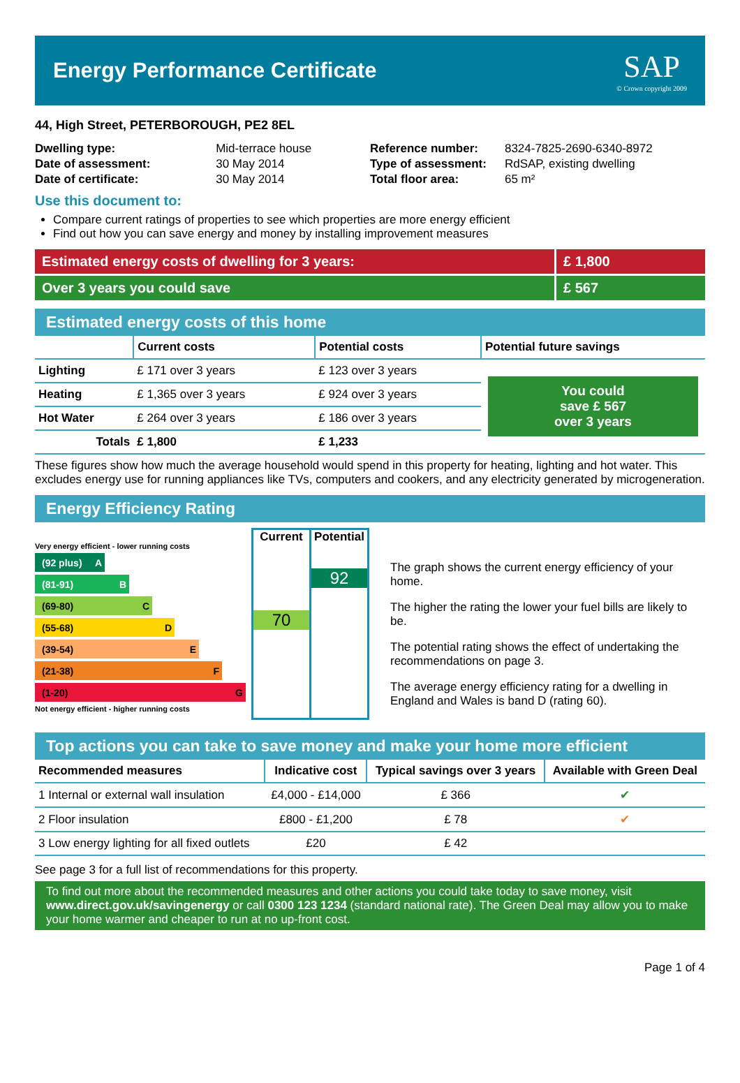Energy Performance Certificate
SAP
© Crown copyright 2009
44, High Street, PETERBOROUGH, PE2 8EL
| Dwelling type: | Mid-terrace house |
| Date of assessment: | 30 May 2014 |
| Date of certificate: | 30 May 2014 |
| Reference number: | 8324-7825-2690-6340-8972 |
| Type of assessment: | RdSAP, existing dwelling |
| Total floor area: | 65 m² |
Use this document to:
Compare current ratings of properties to see which properties are more energy efficient
Find out how you can save energy and money by installing improvement measures
Estimated energy costs of dwelling for 3 years:
£ 1,800
Over 3 years you could save £ 567
Estimated energy costs of this home
| | Current costs | Potential costs | Potential future savings |
| --- | --- | --- | --- |
| Lighting | £ 171 over 3 years | £ 123 over 3 years | You could save £ 567 over 3 years |
| Heating | £ 1,365 over 3 years | £ 924 over 3 years | |
| Hot Water | £ 264 over 3 years | £ 186 over 3 years | |
| Totals | £ 1,800 | £ 1,233 | |
These figures show how much the average household would spend in this property for heating, lighting and hot water. This excludes energy use for running appliances like TVs, computers and cookers, and any electricity generated by microgeneration.
Energy Efficiency Rating
Very energy efficient - lower running costs
(92 plus) A
(81-91) B
(69-80) C
(55-68) D
(39-54) E
(21-38) F
(1-20) G
Not energy efficient - higher running costs
Current
70
Potential
92
The graph shows the current energy efficiency of your home.
The higher the rating the lower your fuel bills are likely to be.
The potential rating shows the effect of undertaking the recommendations on page 3.
The average energy efficiency rating for a dwelling in England and Wales is band D (rating 60).
Top actions you can take to save money and make your home more efficient
| Recommended measures | Indicative cost | Typical savings over 3 years | Available with Green Deal |
| --- | --- | --- | --- |
| 1 Internal or external wall insulation | £4,000 - £14,000 | £ 366 | ✔ |
| 2 Floor insulation | £800 - £1,200 | £ 78 | ✔ |
| 3 Low energy lighting for all fixed outlets | £20 | £ 42 | |
See page 3 for a full list of recommendations for this property.
To find out more about the recommended measures and other actions you could take today to save money, visit www.direct.gov.uk/savingenergy or call 0300 123 1234 (standard national rate). The Green Deal may allow you to make your home warmer and cheaper to run at no up-front cost.
Page 1 of 4